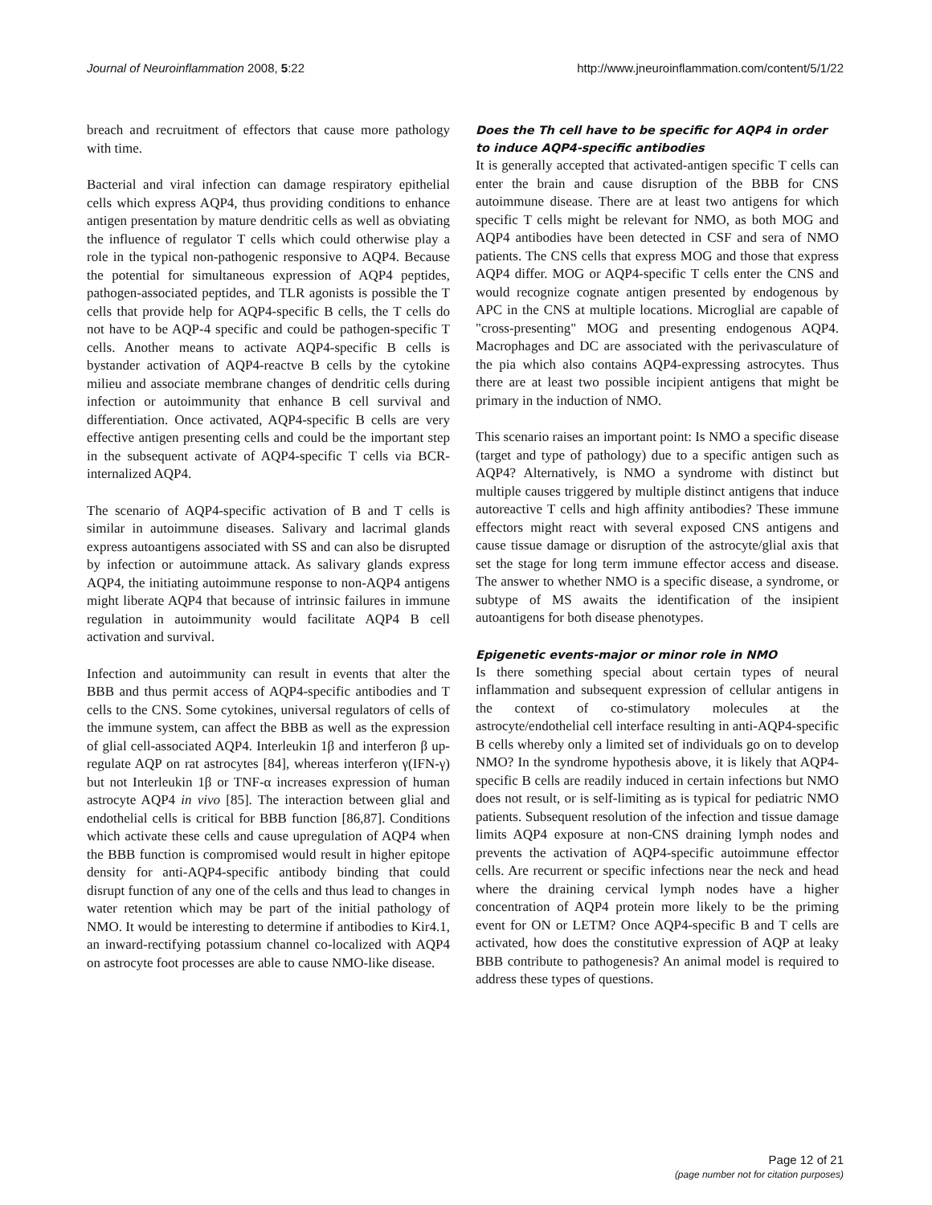Journal of Neuroinflammation 2008, 5:22 http://www.jneuroinflammation.com/content/5/1/22
breach and recruitment of effectors that cause more pathology with time.
Bacterial and viral infection can damage respiratory epithelial cells which express AQP4, thus providing conditions to enhance antigen presentation by mature dendritic cells as well as obviating the influence of regulator T cells which could otherwise play a role in the typical non-pathogenic responsive to AQP4. Because the potential for simultaneous expression of AQP4 peptides, pathogen-associated peptides, and TLR agonists is possible the T cells that provide help for AQP4-specific B cells, the T cells do not have to be AQP-4 specific and could be pathogen-specific T cells. Another means to activate AQP4-specific B cells is bystander activation of AQP4-reactve B cells by the cytokine milieu and associate membrane changes of dendritic cells during infection or autoimmunity that enhance B cell survival and differentiation. Once activated, AQP4-specific B cells are very effective antigen presenting cells and could be the important step in the subsequent activate of AQP4-specific T cells via BCR-internalized AQP4.
The scenario of AQP4-specific activation of B and T cells is similar in autoimmune diseases. Salivary and lacrimal glands express autoantigens associated with SS and can also be disrupted by infection or autoimmune attack. As salivary glands express AQP4, the initiating autoimmune response to non-AQP4 antigens might liberate AQP4 that because of intrinsic failures in immune regulation in autoimmunity would facilitate AQP4 B cell activation and survival.
Infection and autoimmunity can result in events that alter the BBB and thus permit access of AQP4-specific antibodies and T cells to the CNS. Some cytokines, universal regulators of cells of the immune system, can affect the BBB as well as the expression of glial cell-associated AQP4. Interleukin 1β and interferon β up-regulate AQP on rat astrocytes [84], whereas interferon γ(IFN-γ) but not Interleukin 1β or TNF-α increases expression of human astrocyte AQP4 in vivo [85]. The interaction between glial and endothelial cells is critical for BBB function [86,87]. Conditions which activate these cells and cause upregulation of AQP4 when the BBB function is compromised would result in higher epitope density for anti-AQP4-specific antibody binding that could disrupt function of any one of the cells and thus lead to changes in water retention which may be part of the initial pathology of NMO. It would be interesting to determine if antibodies to Kir4.1, an inward-rectifying potassium channel co-localized with AQP4 on astrocyte foot processes are able to cause NMO-like disease.
Does the Th cell have to be specific for AQP4 in order to induce AQP4-specific antibodies
It is generally accepted that activated-antigen specific T cells can enter the brain and cause disruption of the BBB for CNS autoimmune disease. There are at least two antigens for which specific T cells might be relevant for NMO, as both MOG and AQP4 antibodies have been detected in CSF and sera of NMO patients. The CNS cells that express MOG and those that express AQP4 differ. MOG or AQP4-specific T cells enter the CNS and would recognize cognate antigen presented by endogenous by APC in the CNS at multiple locations. Microglial are capable of "cross-presenting" MOG and presenting endogenous AQP4. Macrophages and DC are associated with the perivasculature of the pia which also contains AQP4-expressing astrocytes. Thus there are at least two possible incipient antigens that might be primary in the induction of NMO.
This scenario raises an important point: Is NMO a specific disease (target and type of pathology) due to a specific antigen such as AQP4? Alternatively, is NMO a syndrome with distinct but multiple causes triggered by multiple distinct antigens that induce autoreactive T cells and high affinity antibodies? These immune effectors might react with several exposed CNS antigens and cause tissue damage or disruption of the astrocyte/glial axis that set the stage for long term immune effector access and disease. The answer to whether NMO is a specific disease, a syndrome, or subtype of MS awaits the identification of the insipient autoantigens for both disease phenotypes.
Epigenetic events-major or minor role in NMO
Is there something special about certain types of neural inflammation and subsequent expression of cellular antigens in the context of co-stimulatory molecules at the astrocyte/endothelial cell interface resulting in anti-AQP4-specific B cells whereby only a limited set of individuals go on to develop NMO? In the syndrome hypothesis above, it is likely that AQP4-specific B cells are readily induced in certain infections but NMO does not result, or is self-limiting as is typical for pediatric NMO patients. Subsequent resolution of the infection and tissue damage limits AQP4 exposure at non-CNS draining lymph nodes and prevents the activation of AQP4-specific autoimmune effector cells. Are recurrent or specific infections near the neck and head where the draining cervical lymph nodes have a higher concentration of AQP4 protein more likely to be the priming event for ON or LETM? Once AQP4-specific B and T cells are activated, how does the constitutive expression of AQP at leaky BBB contribute to pathogenesis? An animal model is required to address these types of questions.
Page 12 of 21
(page number not for citation purposes)